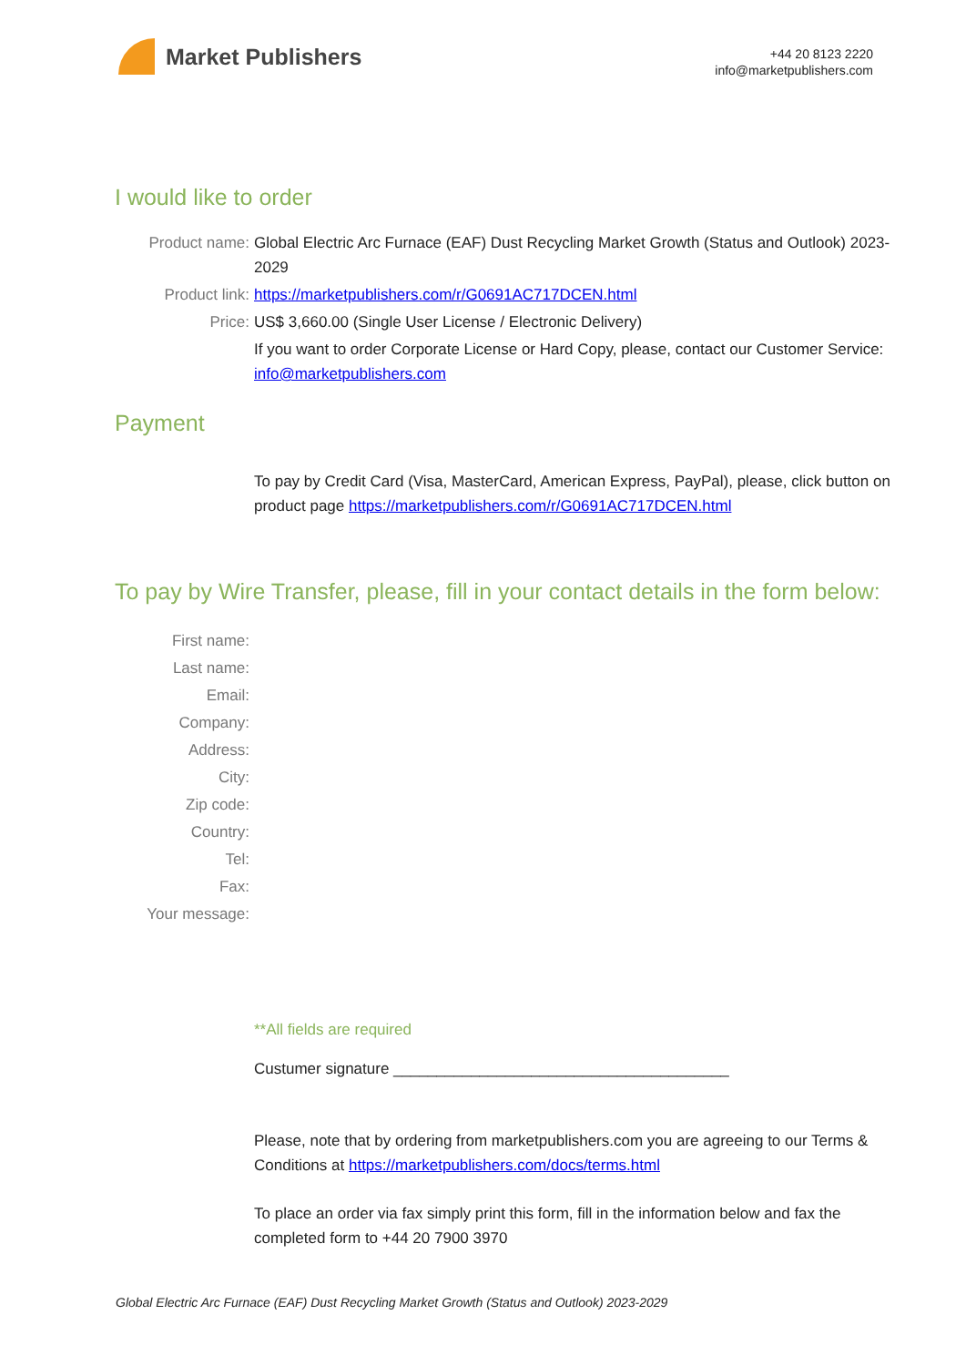Market Publishers
+44 20 8123 2220
info@marketpublishers.com
I would like to order
Product name: Global Electric Arc Furnace (EAF) Dust Recycling Market Growth (Status and Outlook) 2023-2029
Product link: https://marketpublishers.com/r/G0691AC717DCEN.html
Price: US$ 3,660.00 (Single User License / Electronic Delivery)
If you want to order Corporate License or Hard Copy, please, contact our Customer Service:
info@marketpublishers.com
Payment
To pay by Credit Card (Visa, MasterCard, American Express, PayPal), please, click button on product page https://marketpublishers.com/r/G0691AC717DCEN.html
To pay by Wire Transfer, please, fill in your contact details in the form below:
First name:
Last name:
Email:
Company:
Address:
City:
Zip code:
Country:
Tel:
Fax:
Your message:
**All fields are required
Custumer signature _______________________________________
Please, note that by ordering from marketpublishers.com you are agreeing to our Terms & Conditions at https://marketpublishers.com/docs/terms.html
To place an order via fax simply print this form, fill in the information below and fax the completed form to +44 20 7900 3970
Global Electric Arc Furnace (EAF) Dust Recycling Market Growth (Status and Outlook) 2023-2029